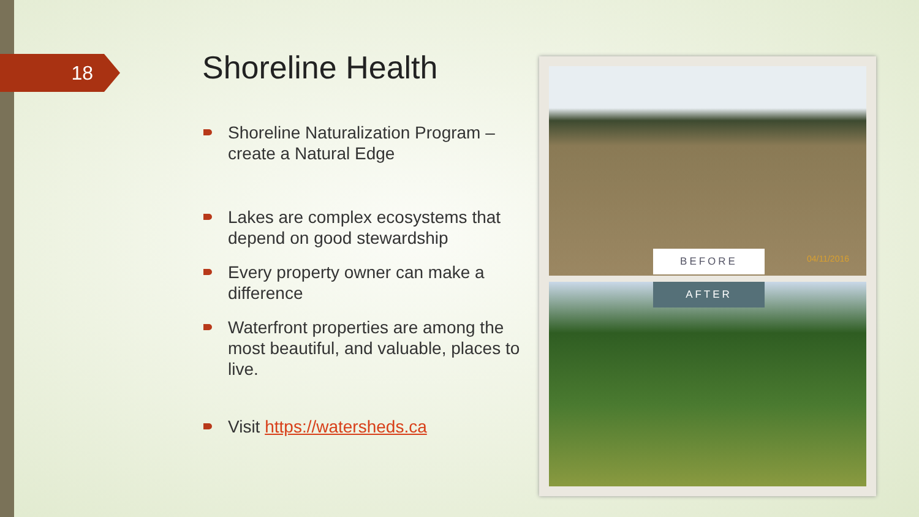18
Shoreline Health
Shoreline Naturalization Program – create a Natural Edge
Lakes are complex ecosystems that depend on good stewardship
Every property owner can make a difference
Waterfront properties are among the most beautiful, and valuable, places to live.
Visit https://watersheds.ca
04/11/2016 BEFORE
AFTER